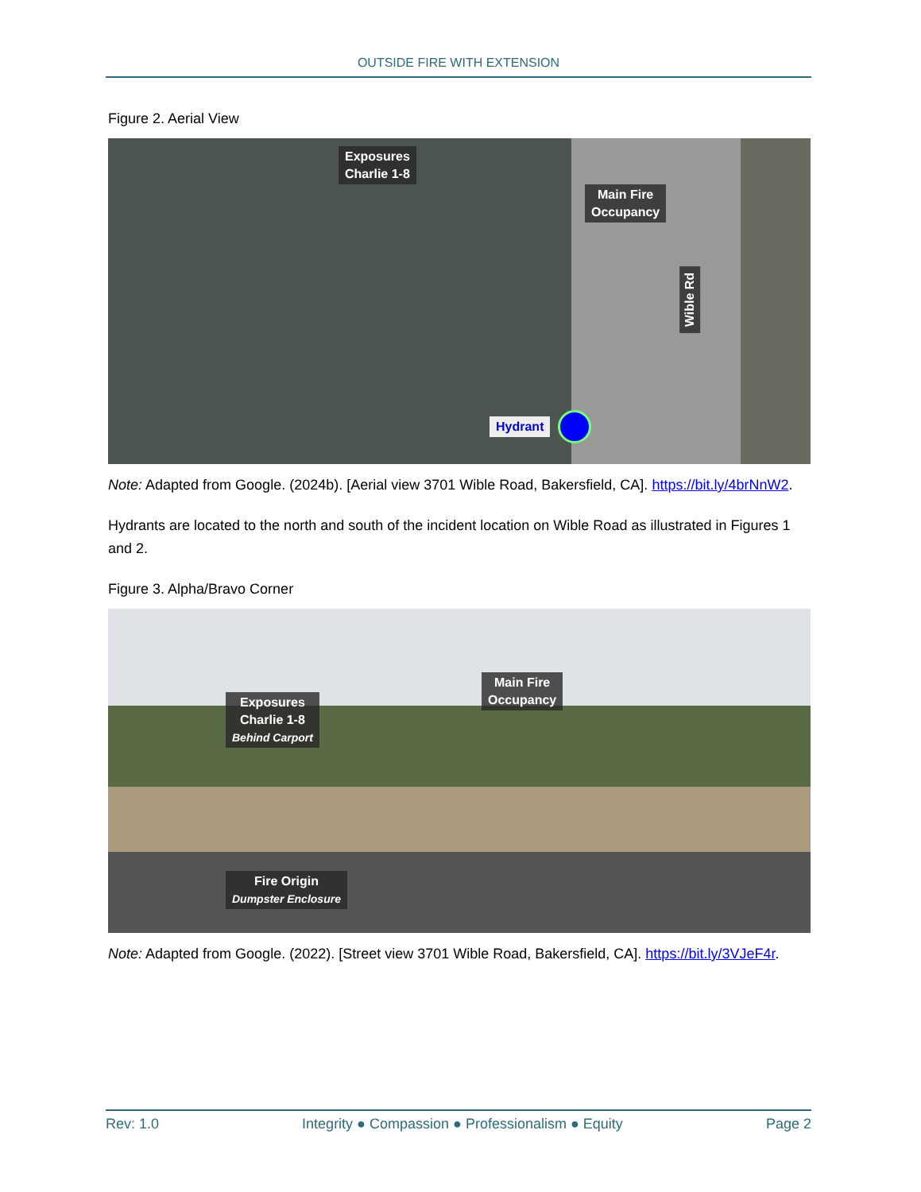OUTSIDE FIRE WITH EXTENSION
Figure 2. Aerial View
Exposures
Charlie 1-8
Main Fire
Occupancy
Wible Rd
Hydrant
Note: Adapted from Google. (2024b). [Aerial view 3701 Wible Road, Bakersfield, CA]. https://bit.ly/4brNnW2.
Hydrants are located to the north and south of the incident location on Wible Road as illustrated in Figures 1 and 2.
Figure 3. Alpha/Bravo Corner
Exposures
Charlie 1-8
Behind Carport
Main Fire
Occupancy
Fire Origin
Dumpster Enclosure
Note: Adapted from Google. (2022). [Street view 3701 Wible Road, Bakersfield, CA]. https://bit.ly/3VJeF4r.
Rev: 1.0 Integrity ● Compassion ● Professionalism ● Equity Page 2